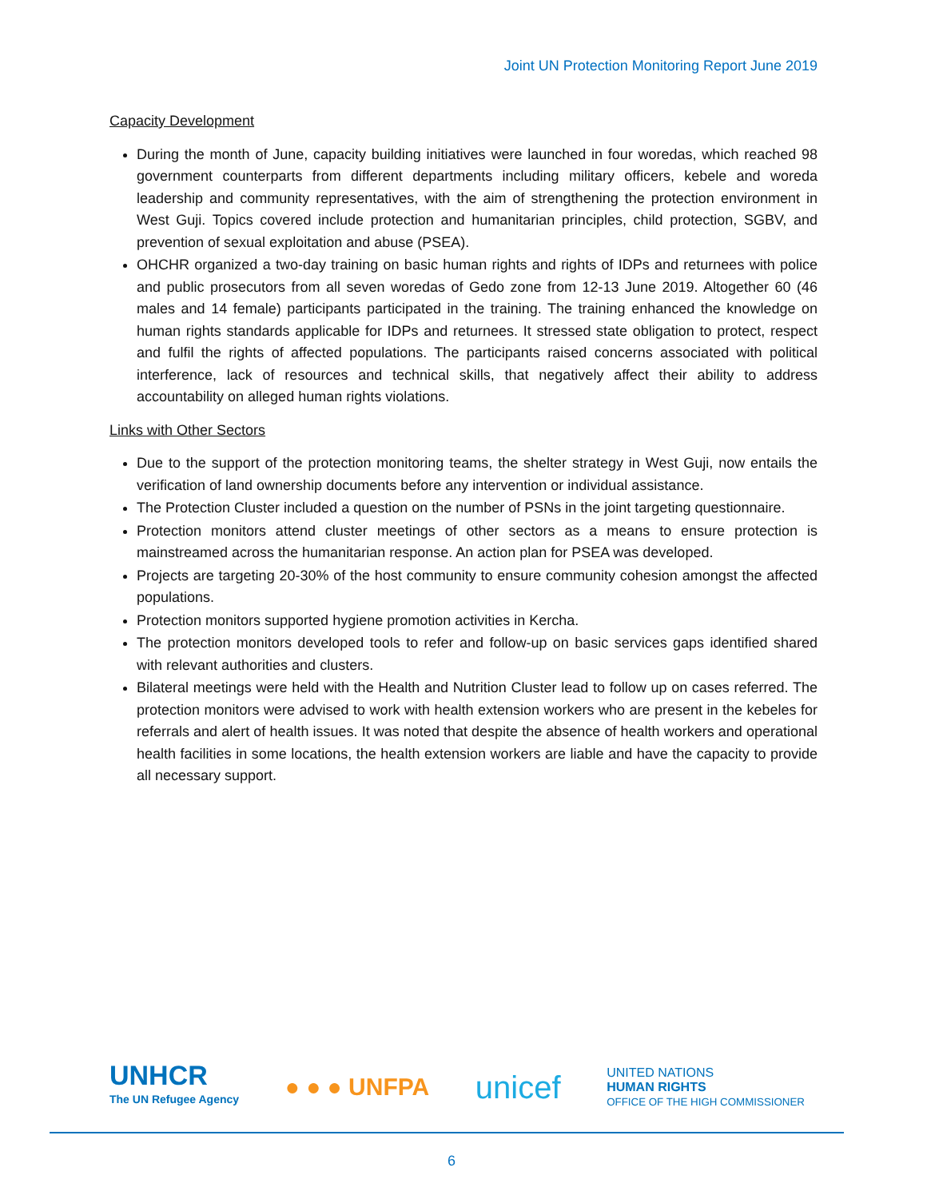Joint UN Protection Monitoring Report June 2019
Capacity Development
During the month of June, capacity building initiatives were launched in four woredas, which reached 98 government counterparts from different departments including military officers, kebele and woreda leadership and community representatives, with the aim of strengthening the protection environment in West Guji. Topics covered include protection and humanitarian principles, child protection, SGBV, and prevention of sexual exploitation and abuse (PSEA).
OHCHR organized a two-day training on basic human rights and rights of IDPs and returnees with police and public prosecutors from all seven woredas of Gedo zone from 12-13 June 2019. Altogether 60 (46 males and 14 female) participants participated in the training. The training enhanced the knowledge on human rights standards applicable for IDPs and returnees. It stressed state obligation to protect, respect and fulfil the rights of affected populations. The participants raised concerns associated with political interference, lack of resources and technical skills, that negatively affect their ability to address accountability on alleged human rights violations.
Links with Other Sectors
Due to the support of the protection monitoring teams, the shelter strategy in West Guji, now entails the verification of land ownership documents before any intervention or individual assistance.
The Protection Cluster included a question on the number of PSNs in the joint targeting questionnaire.
Protection monitors attend cluster meetings of other sectors as a means to ensure protection is mainstreamed across the humanitarian response. An action plan for PSEA was developed.
Projects are targeting 20-30% of the host community to ensure community cohesion amongst the affected populations.
Protection monitors supported hygiene promotion activities in Kercha.
The protection monitors developed tools to refer and follow-up on basic services gaps identified shared with relevant authorities and clusters.
Bilateral meetings were held with the Health and Nutrition Cluster lead to follow up on cases referred. The protection monitors were advised to work with health extension workers who are present in the kebeles for referrals and alert of health issues. It was noted that despite the absence of health workers and operational health facilities in some locations, the health extension workers are liable and have the capacity to provide all necessary support.
UNHCR
The UN Refugee Agency
● ● ● UNFPA
unicef
UNITED NATIONS
HUMAN RIGHTS
OFFICE OF THE HIGH COMMISSIONER
6